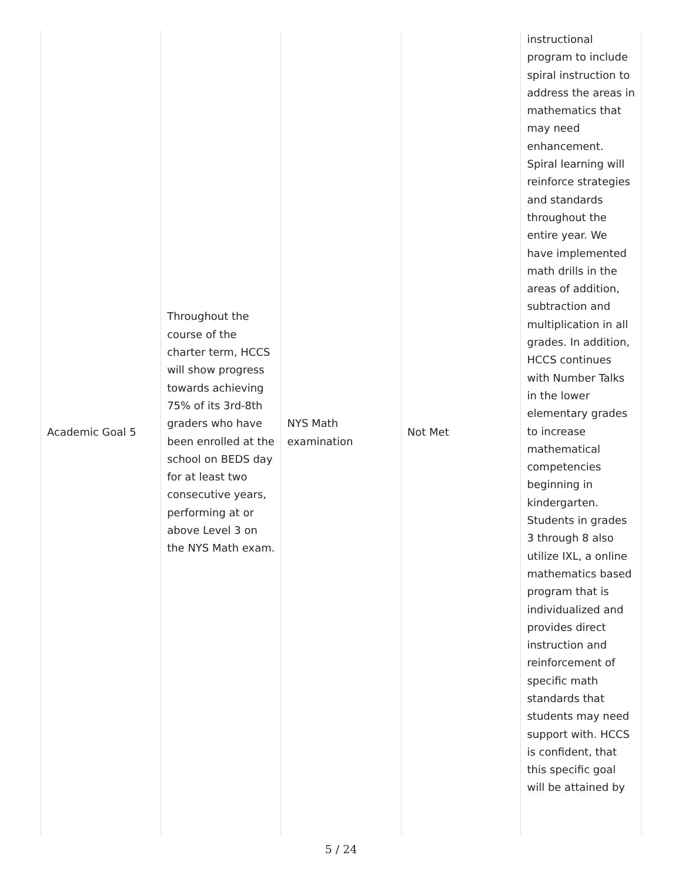| Academic Goal 5 | Throughout the course of the charter term, HCCS will show progress towards achieving 75% of its 3rd-8th graders who have been enrolled at the school on BEDS day for at least two consecutive years, performing at or above Level 3 on the NYS Math exam. | NYS Math examination | Not Met | instructional program to include spiral instruction to address the areas in mathematics that may need enhancement. Spiral learning will reinforce strategies and standards throughout the entire year. We have implemented math drills in the areas of addition, subtraction and multiplication in all grades. In addition, HCCS continues with Number Talks in the lower elementary grades to increase mathematical competencies beginning in kindergarten. Students in grades 3 through 8 also utilize IXL, a online mathematics based program that is individualized and provides direct instruction and reinforcement of specific math standards that students may need support with. HCCS is confident, that this specific goal will be attained by |
5 / 24